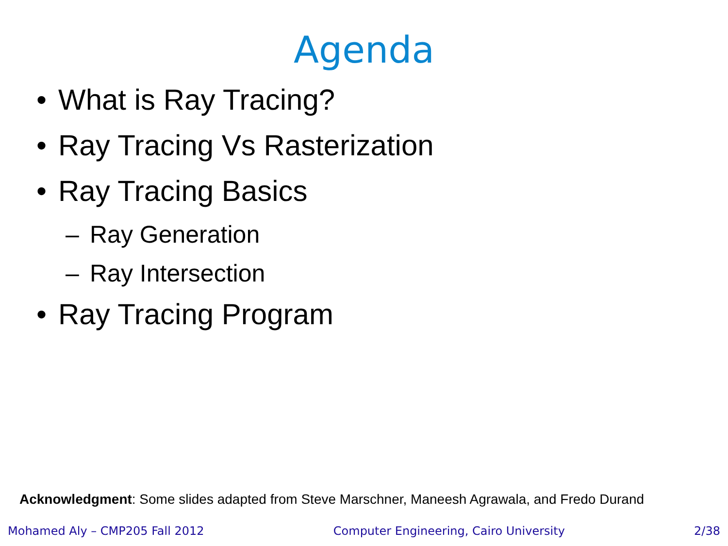Agenda
• What is Ray Tracing?
• Ray Tracing Vs Rasterization
• Ray Tracing Basics
– Ray Generation
– Ray Intersection
• Ray Tracing Program
Acknowledgment: Some slides adapted from Steve Marschner, Maneesh Agrawala, and Fredo Durand
Mohamed Aly – CMP205 Fall 2012 Computer Engineering, Cairo University 2/38